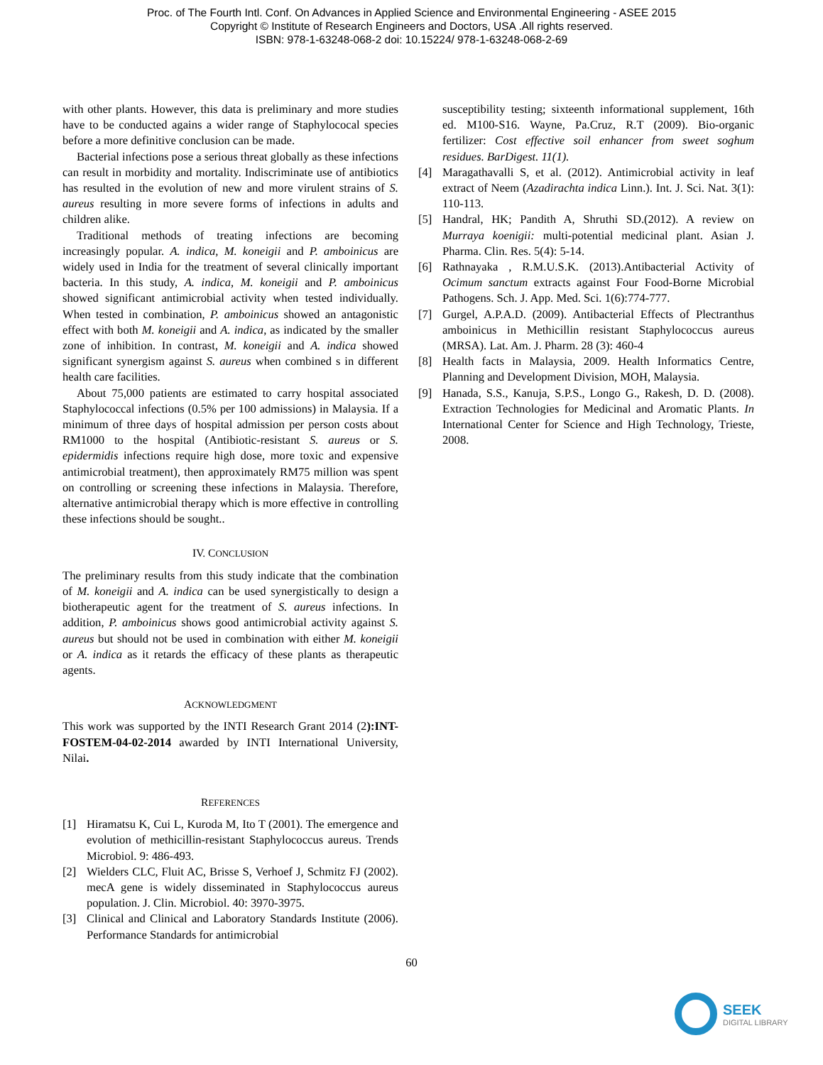Proc. of The Fourth Intl. Conf. On Advances in Applied Science and Environmental Engineering - ASEE 2015
Copyright © Institute of Research Engineers and Doctors, USA .All rights reserved.
ISBN: 978-1-63248-068-2 doi: 10.15224/ 978-1-63248-068-2-69
with other plants. However, this data is preliminary and more studies have to be conducted agains a wider range of Staphylococal species before a more definitive conclusion can be made.
Bacterial infections pose a serious threat globally as these infections can result in morbidity and mortality. Indiscriminate use of antibiotics has resulted in the evolution of new and more virulent strains of S. aureus resulting in more severe forms of infections in adults and children alike.
Traditional methods of treating infections are becoming increasingly popular. A. indica, M. koneigii and P. amboinicus are widely used in India for the treatment of several clinically important bacteria. In this study, A. indica, M. koneigii and P. amboinicus showed significant antimicrobial activity when tested individually. When tested in combination, P. amboinicus showed an antagonistic effect with both M. koneigii and A. indica, as indicated by the smaller zone of inhibition. In contrast, M. koneigii and A. indica showed significant synergism against S. aureus when combined s in different health care facilities.
About 75,000 patients are estimated to carry hospital associated Staphylococcal infections (0.5% per 100 admissions) in Malaysia. If a minimum of three days of hospital admission per person costs about RM1000 to the hospital (Antibiotic-resistant S. aureus or S. epidermidis infections require high dose, more toxic and expensive antimicrobial treatment), then approximately RM75 million was spent on controlling or screening these infections in Malaysia. Therefore, alternative antimicrobial therapy which is more effective in controlling these infections should be sought..
IV. CONCLUSION
The preliminary results from this study indicate that the combination of M. koneigii and A. indica can be used synergistically to design a biotherapeutic agent for the treatment of S. aureus infections. In addition, P. amboinicus shows good antimicrobial activity against S. aureus but should not be used in combination with either M. koneigii or A. indica as it retards the efficacy of these plants as therapeutic agents.
ACKNOWLEDGMENT
This work was supported by the INTI Research Grant 2014 (2):INT-FOSTEM-04-02-2014 awarded by INTI International University, Nilai.
REFERENCES
[1] Hiramatsu K, Cui L, Kuroda M, Ito T (2001). The emergence and evolution of methicillin-resistant Staphylococcus aureus. Trends Microbiol. 9: 486-493.
[2] Wielders CLC, Fluit AC, Brisse S, Verhoef J, Schmitz FJ (2002). mecA gene is widely disseminated in Staphylococcus aureus population. J. Clin. Microbiol. 40: 3970-3975.
[3] Clinical and Clinical and Laboratory Standards Institute (2006). Performance Standards for antimicrobial
susceptibility testing; sixteenth informational supplement, 16th ed. M100-S16. Wayne, Pa.Cruz, R.T (2009). Bio-organic fertilizer: Cost effective soil enhancer from sweet soghum residues. BarDigest. 11(1).
[4] Maragathavalli S, et al. (2012). Antimicrobial activity in leaf extract of Neem (Azadirachta indica Linn.). Int. J. Sci. Nat. 3(1): 110-113.
[5] Handral, HK; Pandith A, Shruthi SD.(2012). A review on Murraya koenigii: multi-potential medicinal plant. Asian J. Pharma. Clin. Res. 5(4): 5-14.
[6] Rathnayaka , R.M.U.S.K. (2013).Antibacterial Activity of Ocimum sanctum extracts against Four Food-Borne Microbial Pathogens. Sch. J. App. Med. Sci. 1(6):774-777.
[7] Gurgel, A.P.A.D. (2009). Antibacterial Effects of Plectranthus amboinicus in Methicillin resistant Staphylococcus aureus (MRSA). Lat. Am. J. Pharm. 28 (3): 460-4
[8] Health facts in Malaysia, 2009. Health Informatics Centre, Planning and Development Division, MOH, Malaysia.
[9] Hanada, S.S., Kanuja, S.P.S., Longo G., Rakesh, D. D. (2008). Extraction Technologies for Medicinal and Aromatic Plants. In International Center for Science and High Technology, Trieste, 2008.
60
SEEK
DIGITAL LIBRARY